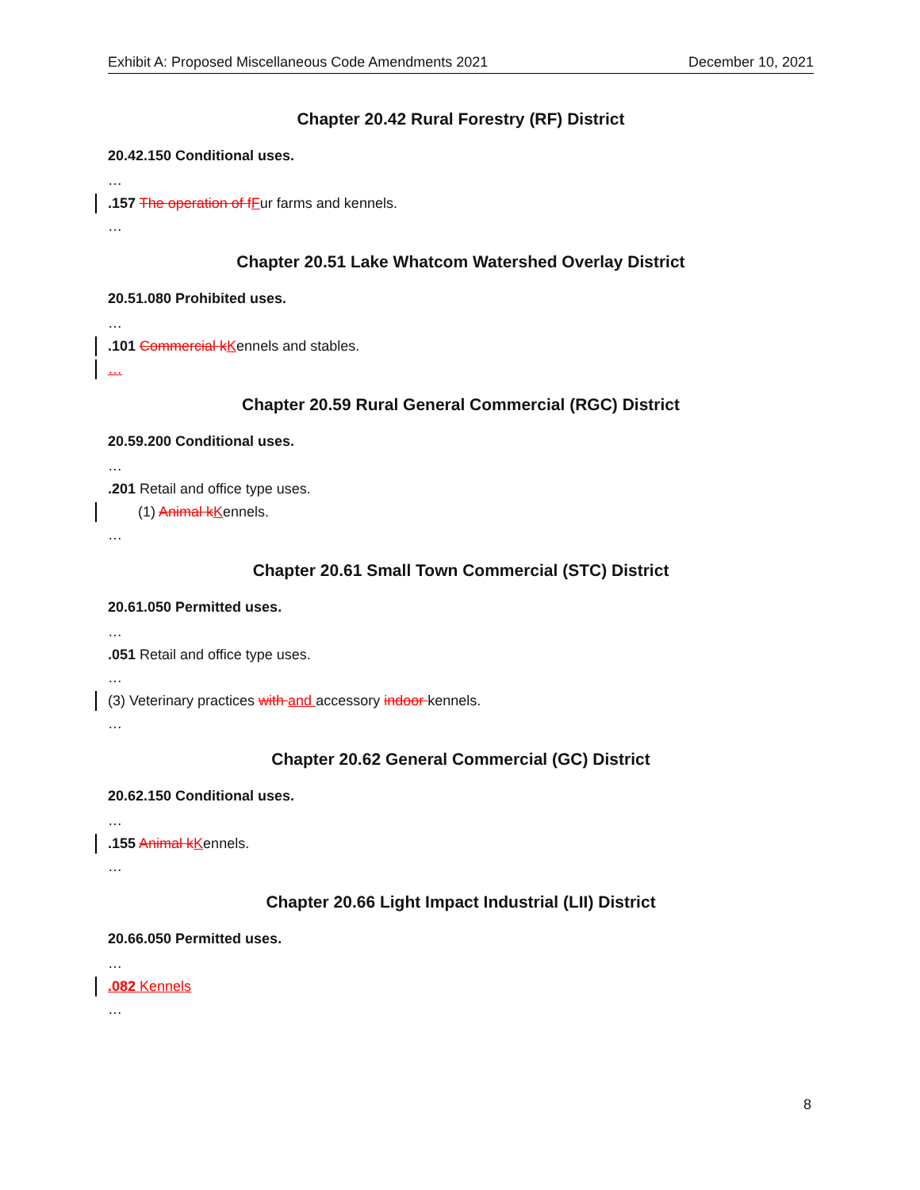Exhibit A: Proposed Miscellaneous Code Amendments 2021 December 10, 2021
Chapter 20.42 Rural Forestry (RF) District
20.42.150 Conditional uses.
…
.157 The operation of fFur farms and kennels.
…
Chapter 20.51 Lake Whatcom Watershed Overlay District
20.51.080 Prohibited uses.
…
.101 Commercial kKennels and stables.
…
Chapter 20.59 Rural General Commercial (RGC) District
20.59.200 Conditional uses.
…
.201 Retail and office type uses.
(1) Animal kKennels.
…
Chapter 20.61 Small Town Commercial (STC) District
20.61.050 Permitted uses.
…
.051 Retail and office type uses.
…
(3) Veterinary practices with and accessory indoor kennels.
…
Chapter 20.62 General Commercial (GC) District
20.62.150 Conditional uses.
…
.155 Animal kKennels.
…
Chapter 20.66 Light Impact Industrial (LII) District
20.66.050 Permitted uses.
…
.082 Kennels
…
8